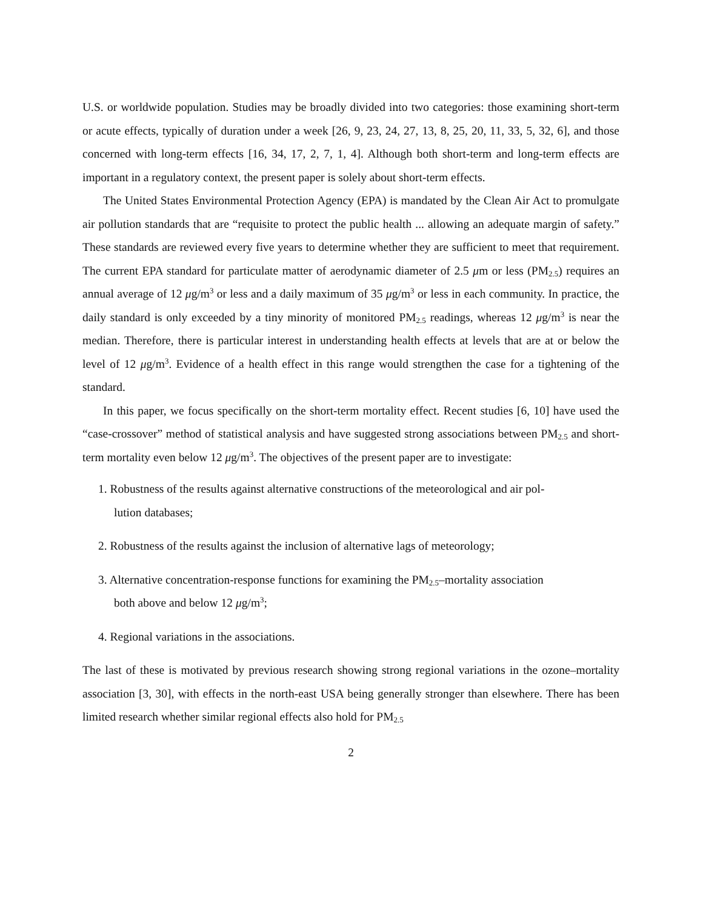U.S. or worldwide population. Studies may be broadly divided into two categories: those examining short-term or acute effects, typically of duration under a week [26, 9, 23, 24, 27, 13, 8, 25, 20, 11, 33, 5, 32, 6], and those concerned with long-term effects [16, 34, 17, 2, 7, 1, 4]. Although both short-term and long-term effects are important in a regulatory context, the present paper is solely about short-term effects.
The United States Environmental Protection Agency (EPA) is mandated by the Clean Air Act to promulgate air pollution standards that are “requisite to protect the public health ... allowing an adequate margin of safety.” These standards are reviewed every five years to determine whether they are sufficient to meet that requirement. The current EPA standard for particulate matter of aerodynamic diameter of 2.5 μm or less (PM<sub>2.5</sub>) requires an annual average of 12 μg/m<sup>3</sup> or less and a daily maximum of 35 μg/m<sup>3</sup> or less in each community. In practice, the daily standard is only exceeded by a tiny minority of monitored PM<sub>2.5</sub> readings, whereas 12 μg/m<sup>3</sup> is near the median. Therefore, there is particular interest in understanding health effects at levels that are at or below the level of 12 μg/m<sup>3</sup>. Evidence of a health effect in this range would strengthen the case for a tightening of the standard.
In this paper, we focus specifically on the short-term mortality effect. Recent studies [6, 10] have used the “case-crossover” method of statistical analysis and have suggested strong associations between PM<sub>2.5</sub> and short-term mortality even below 12 μg/m<sup>3</sup>. The objectives of the present paper are to investigate:
1. Robustness of the results against alternative constructions of the meteorological and air pol-
lution databases;
2. Robustness of the results against the inclusion of alternative lags of meteorology;
3. Alternative concentration-response functions for examining the PM<sub>2.5</sub>–mortality association
both above and below 12 μg/m<sup>3</sup>;
4. Regional variations in the associations.
The last of these is motivated by previous research showing strong regional variations in the ozone–mortality association [3, 30], with effects in the north-east USA being generally stronger than elsewhere. There has been limited research whether similar regional effects also hold for PM<sub>2.5</sub>
2